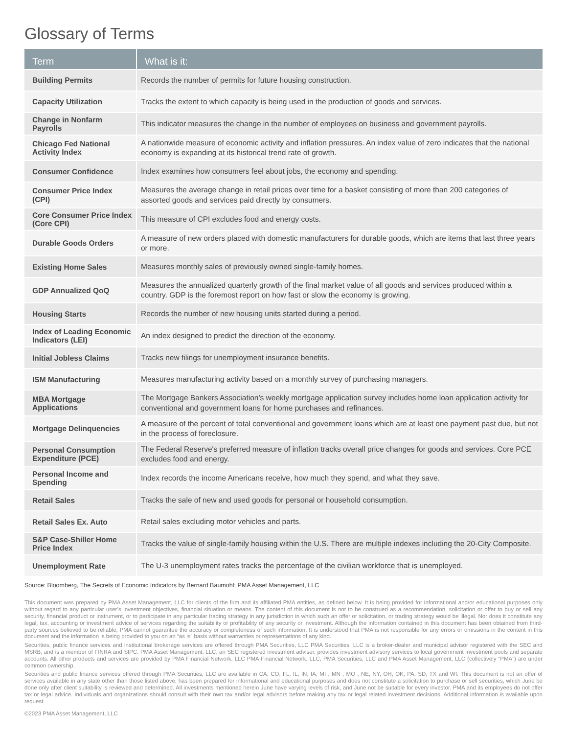Glossary of Terms
| Term | What is it: |
| --- | --- |
| Building Permits | Records the number of permits for future housing construction. |
| Capacity Utilization | Tracks the extent to which capacity is being used in the production of goods and services. |
| Change in Nonfarm Payrolls | This indicator measures the change in the number of employees on business and government payrolls. |
| Chicago Fed National Activity Index | A nationwide measure of economic activity and inflation pressures. An index value of zero indicates that the national economy is expanding at its historical trend rate of growth. |
| Consumer Confidence | Index examines how consumers feel about jobs, the economy and spending. |
| Consumer Price Index (CPI) | Measures the average change in retail prices over time for a basket consisting of more than 200 categories of assorted goods and services paid directly by consumers. |
| Core Consumer Price Index (Core CPI) | This measure of CPI excludes food and energy costs. |
| Durable Goods Orders | A measure of new orders placed with domestic manufacturers for durable goods, which are items that last three years or more. |
| Existing Home Sales | Measures monthly sales of previously owned single-family homes. |
| GDP Annualized QoQ | Measures the annualized quarterly growth of the final market value of all goods and services produced within a country. GDP is the foremost report on how fast or slow the economy is growing. |
| Housing Starts | Records the number of new housing units started during a period. |
| Index of Leading Economic Indicators (LEI) | An index designed to predict the direction of the economy. |
| Initial Jobless Claims | Tracks new filings for unemployment insurance benefits. |
| ISM Manufacturing | Measures manufacturing activity based on a monthly survey of purchasing managers. |
| MBA Mortgage Applications | The Mortgage Bankers Association’s weekly mortgage application survey includes home loan application activity for conventional and government loans for home purchases and refinances. |
| Mortgage Delinquencies | A measure of the percent of total conventional and government loans which are at least one payment past due, but not in the process of foreclosure. |
| Personal Consumption Expenditure (PCE) | The Federal Reserve's preferred measure of inflation tracks overall price changes for goods and services. Core PCE excludes food and energy. |
| Personal Income and Spending | Index records the income Americans receive, how much they spend, and what they save. |
| Retail Sales | Tracks the sale of new and used goods for personal or household consumption. |
| Retail Sales Ex. Auto | Retail sales excluding motor vehicles and parts. |
| S&P Case-Shiller Home Price Index | Tracks the value of single-family housing within the U.S. There are multiple indexes including the 20-City Composite. |
| Unemployment Rate | The U-3 unemployment rates tracks the percentage of the civilian workforce that is unemployed. |
Source: Bloomberg, The Secrets of Economic Indicators by Bernard Baumohl; PMA Asset Management, LLC
This document was prepared by PMA Asset Management, LLC for clients of the firm and its affiliated PMA entities, as defined below. It is being provided for informational and/or educational purposes only without regard to any particular user’s investment objectives, financial situation or means. The content of this document is not to be construed as a recommendation, solicitation or offer to buy or sell any security, financial product or instrument, or to participate in any particular trading strategy in any jurisdiction in which such an offer or solicitation, or trading strategy would be illegal. Nor does it constitute any legal, tax, accounting or investment advice of services regarding the suitability or profitability of any security or investment. Although the information contained in this document has been obtained from third-party sources believed to be reliable, PMA cannot guarantee the accuracy or completeness of such information. It is understood that PMA is not responsible for any errors or omissions in the content in this document and the information is being provided to you on an “as is” basis without warranties or representations of any kind.
Securities, public finance services and institutional brokerage services are offered through PMA Securities, LLC PMA Securities, LLC is a broker-dealer and municipal advisor registered with the SEC and MSRB, and is a member of FINRA and SIPC. PMA Asset Management, LLC, an SEC registered investment adviser, provides investment advisory services to local government investment pools and separate accounts. All other products and services are provided by PMA Financial Network, LLC PMA Financial Network, LLC, PMA Securities, LLC and PMA Asset Management, LLC (collectively “PMA”) are under common ownership.
Securities and public finance services offered through PMA Securities, LLC are available in CA, CO, FL, IL, IN, IA, MI , MN , MO , NE, NY, OH, OK, PA, SD, TX and WI. This document is not an offer of services available in any state other than those listed above, has been prepared for informational and educational purposes and does not constitute a solicitation to purchase or sell securities, which June be done only after client suitability is reviewed and determined. All investments mentioned herein June have varying levels of risk, and June not be suitable for every investor. PMA and its employees do not offer tax or legal advice. Individuals and organizations should consult with their own tax and/or legal advisors before making any tax or legal related investment decisions. Additional information is available upon request.
©2023 PMA Asset Management, LLC